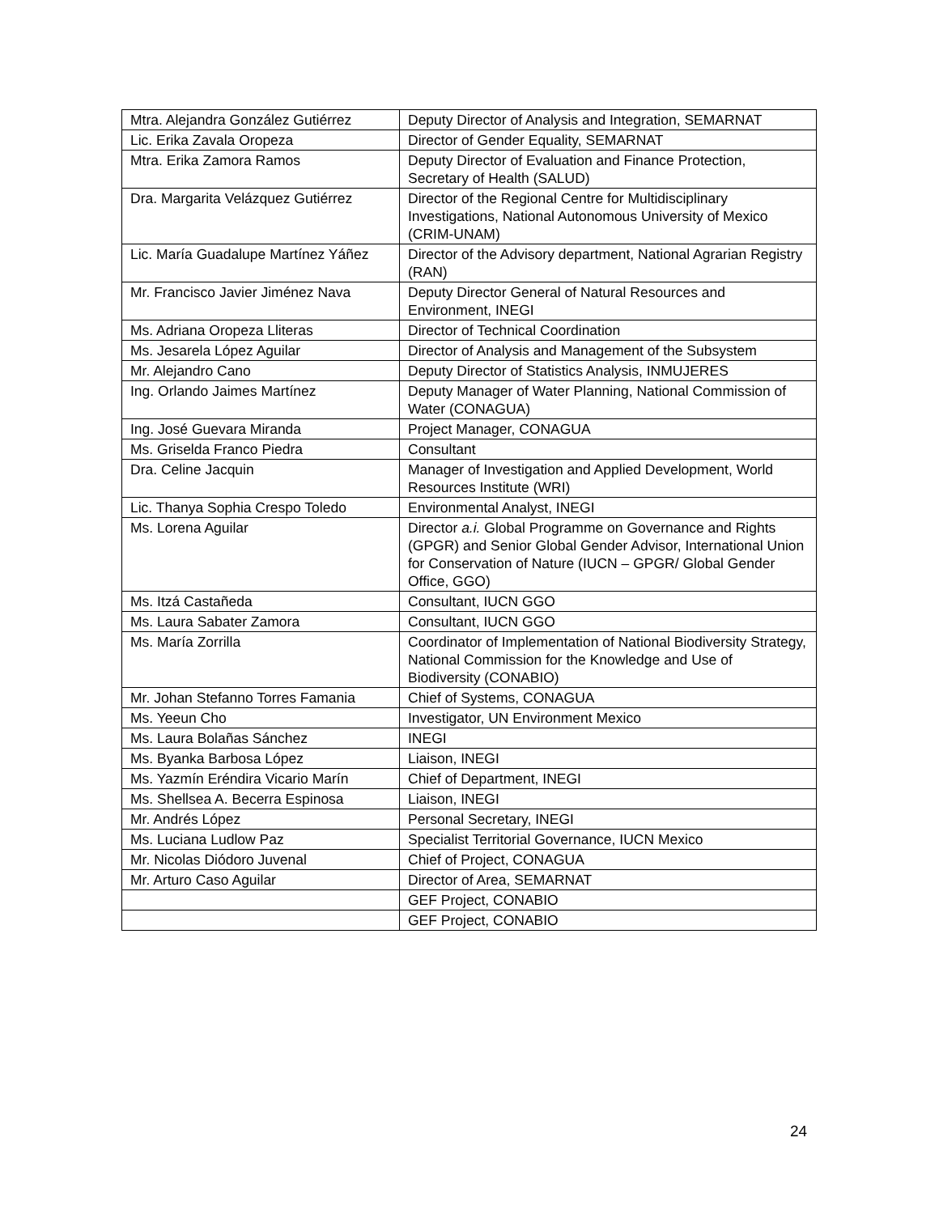| Mtra. Alejandra González Gutiérrez | Deputy Director of Analysis and Integration, SEMARNAT |
| Lic. Erika Zavala Oropeza | Director of Gender Equality, SEMARNAT |
| Mtra. Erika Zamora Ramos | Deputy Director of Evaluation and Finance Protection, Secretary of Health (SALUD) |
| Dra. Margarita Velázquez Gutiérrez | Director of the Regional Centre for Multidisciplinary Investigations, National Autonomous University of Mexico (CRIM-UNAM) |
| Lic. María Guadalupe Martínez Yáñez | Director of the Advisory department, National Agrarian Registry (RAN) |
| Mr. Francisco Javier Jiménez Nava | Deputy Director General of Natural Resources and Environment, INEGI |
| Ms. Adriana Oropeza Lliteras | Director of Technical Coordination |
| Ms. Jesarela López Aguilar | Director of Analysis and Management of the Subsystem |
| Mr. Alejandro Cano | Deputy Director of Statistics Analysis, INMUJERES |
| Ing. Orlando Jaimes Martínez | Deputy Manager of Water Planning, National Commission of Water (CONAGUA) |
| Ing. José Guevara Miranda | Project Manager, CONAGUA |
| Ms. Griselda Franco Piedra | Consultant |
| Dra. Celine Jacquin | Manager of Investigation and Applied Development, World Resources Institute (WRI) |
| Lic. Thanya Sophia Crespo Toledo | Environmental Analyst, INEGI |
| Ms. Lorena Aguilar | Director a.i. Global Programme on Governance and Rights (GPGR) and Senior Global Gender Advisor, International Union for Conservation of Nature (IUCN – GPGR/ Global Gender Office, GGO) |
| Ms. Itzá Castañeda | Consultant, IUCN GGO |
| Ms. Laura Sabater Zamora | Consultant, IUCN GGO |
| Ms. María Zorrilla | Coordinator of Implementation of National Biodiversity Strategy, National Commission for the Knowledge and Use of Biodiversity (CONABIO) |
| Mr. Johan Stefanno Torres Famania | Chief of Systems, CONAGUA |
| Ms. Yeeun Cho | Investigator, UN Environment Mexico |
| Ms. Laura Bolañas Sánchez | INEGI |
| Ms. Byanka Barbosa López | Liaison, INEGI |
| Ms. Yazmín Eréndira Vicario Marín | Chief of Department, INEGI |
| Ms. Shellsea A. Becerra Espinosa | Liaison, INEGI |
| Mr. Andrés López | Personal Secretary, INEGI |
| Ms. Luciana Ludlow Paz | Specialist Territorial Governance, IUCN Mexico |
| Mr. Nicolas Diódoro Juvenal | Chief of Project, CONAGUA |
| Mr. Arturo Caso Aguilar | Director of Area, SEMARNAT |
| | GEF Project, CONABIO |
| | GEF Project, CONABIO |
24